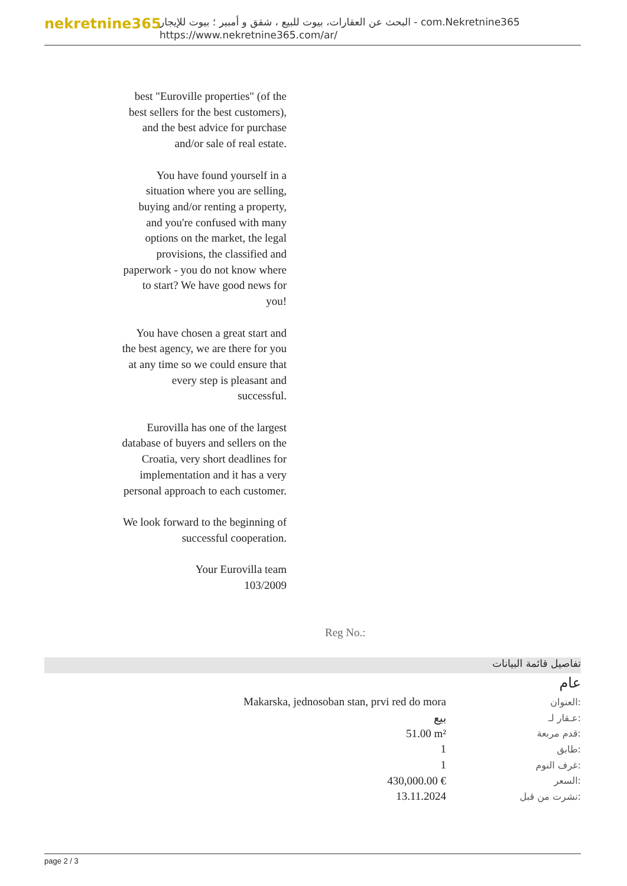nekretnine365
البحث عن العقارات، بيوت للبيع ، شقق و أمبير ؛ بيوت للإيجار - com.Nekretnine365
https://www.nekretnine365.com/ar/
best "Euroville properties" (of the best sellers for the best customers), and the best advice for purchase and/or sale of real estate.
You have found yourself in a situation where you are selling, buying and/or renting a property, and you're confused with many options on the market, the legal provisions, the classified and paperwork - you do not know where to start? We have good news for you!
You have chosen a great start and the best agency, we are there for you at any time so we could ensure that every step is pleasant and successful.
Eurovilla has one of the largest database of buyers and sellers on the Croatia, very short deadlines for implementation and it has a very personal approach to each customer.
We look forward to the beginning of successful cooperation.
Your Eurovilla team
103/2009
Reg No.:
تفاصيل قائمة البيانات
عام
| Makarska, jednosoban stan, prvi red do mora | العنوان: |
| بيع | عـقار لـ: |
| 51.00 m² | قدم مربعة: |
| 1 | طابق: |
| 1 | غرف النوم: |
| 430,000.00 € | السعر: |
| 13.11.2024 | نشرت من قبل: |
page 2 / 3